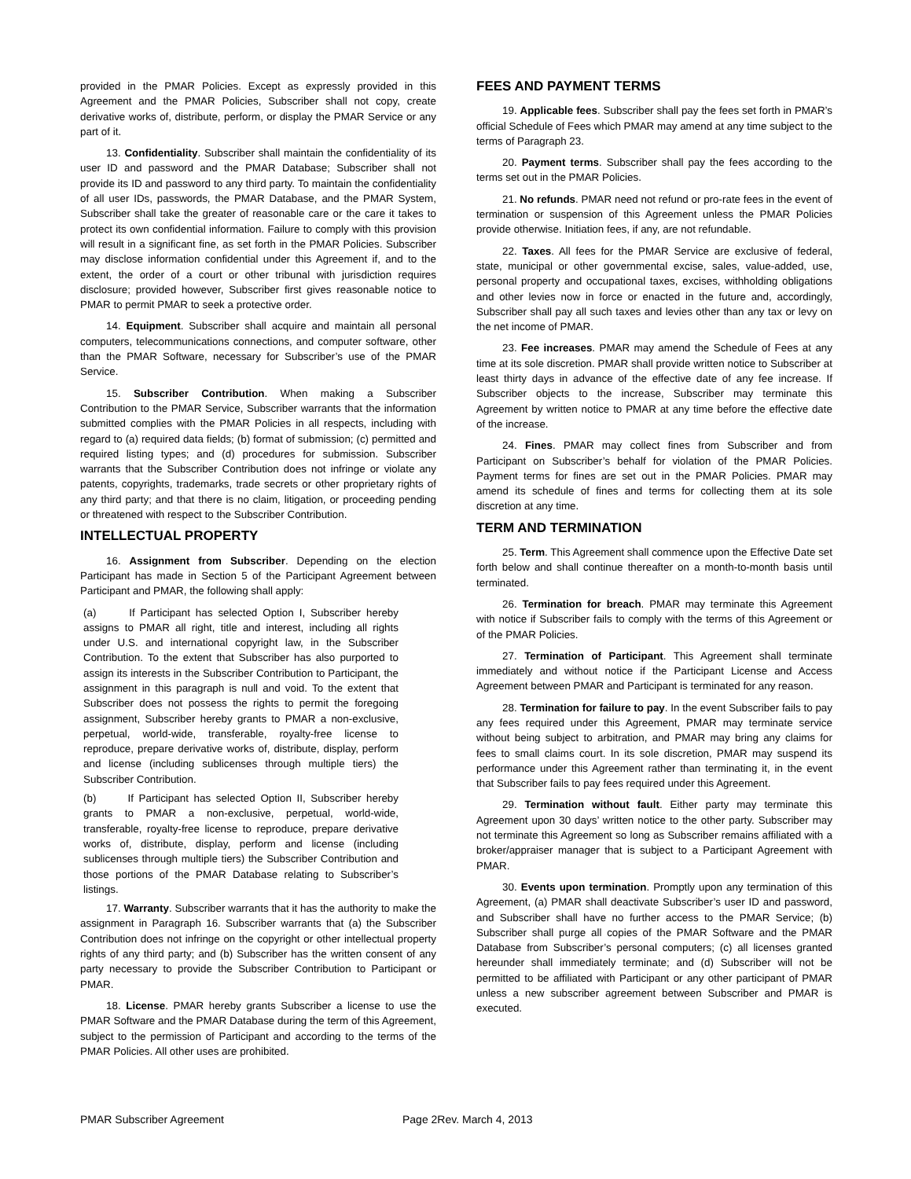provided in the PMAR Policies. Except as expressly provided in this Agreement and the PMAR Policies, Subscriber shall not copy, create derivative works of, distribute, perform, or display the PMAR Service or any part of it.
13. Confidentiality. Subscriber shall maintain the confidentiality of its user ID and password and the PMAR Database; Subscriber shall not provide its ID and password to any third party. To maintain the confidentiality of all user IDs, passwords, the PMAR Database, and the PMAR System, Subscriber shall take the greater of reasonable care or the care it takes to protect its own confidential information. Failure to comply with this provision will result in a significant fine, as set forth in the PMAR Policies. Subscriber may disclose information confidential under this Agreement if, and to the extent, the order of a court or other tribunal with jurisdiction requires disclosure; provided however, Subscriber first gives reasonable notice to PMAR to permit PMAR to seek a protective order.
14. Equipment. Subscriber shall acquire and maintain all personal computers, telecommunications connections, and computer software, other than the PMAR Software, necessary for Subscriber’s use of the PMAR Service.
15. Subscriber Contribution. When making a Subscriber Contribution to the PMAR Service, Subscriber warrants that the information submitted complies with the PMAR Policies in all respects, including with regard to (a) required data fields; (b) format of submission; (c) permitted and required listing types; and (d) procedures for submission. Subscriber warrants that the Subscriber Contribution does not infringe or violate any patents, copyrights, trademarks, trade secrets or other proprietary rights of any third party; and that there is no claim, litigation, or proceeding pending or threatened with respect to the Subscriber Contribution.
INTELLECTUAL PROPERTY
16. Assignment from Subscriber. Depending on the election Participant has made in Section 5 of the Participant Agreement between Participant and PMAR, the following shall apply:
(a) If Participant has selected Option I, Subscriber hereby assigns to PMAR all right, title and interest, including all rights under U.S. and international copyright law, in the Subscriber Contribution. To the extent that Subscriber has also purported to assign its interests in the Subscriber Contribution to Participant, the assignment in this paragraph is null and void. To the extent that Subscriber does not possess the rights to permit the foregoing assignment, Subscriber hereby grants to PMAR a non-exclusive, perpetual, world-wide, transferable, royalty-free license to reproduce, prepare derivative works of, distribute, display, perform and license (including sublicenses through multiple tiers) the Subscriber Contribution.
(b) If Participant has selected Option II, Subscriber hereby grants to PMAR a non-exclusive, perpetual, world-wide, transferable, royalty-free license to reproduce, prepare derivative works of, distribute, display, perform and license (including sublicenses through multiple tiers) the Subscriber Contribution and those portions of the PMAR Database relating to Subscriber’s listings.
17. Warranty. Subscriber warrants that it has the authority to make the assignment in Paragraph 16. Subscriber warrants that (a) the Subscriber Contribution does not infringe on the copyright or other intellectual property rights of any third party; and (b) Subscriber has the written consent of any party necessary to provide the Subscriber Contribution to Participant or PMAR.
18. License. PMAR hereby grants Subscriber a license to use the PMAR Software and the PMAR Database during the term of this Agreement, subject to the permission of Participant and according to the terms of the PMAR Policies. All other uses are prohibited.
FEES AND PAYMENT TERMS
19. Applicable fees. Subscriber shall pay the fees set forth in PMAR’s official Schedule of Fees which PMAR may amend at any time subject to the terms of Paragraph 23.
20. Payment terms. Subscriber shall pay the fees according to the terms set out in the PMAR Policies.
21. No refunds. PMAR need not refund or pro-rate fees in the event of termination or suspension of this Agreement unless the PMAR Policies provide otherwise. Initiation fees, if any, are not refundable.
22. Taxes. All fees for the PMAR Service are exclusive of federal, state, municipal or other governmental excise, sales, value-added, use, personal property and occupational taxes, excises, withholding obligations and other levies now in force or enacted in the future and, accordingly, Subscriber shall pay all such taxes and levies other than any tax or levy on the net income of PMAR.
23. Fee increases. PMAR may amend the Schedule of Fees at any time at its sole discretion. PMAR shall provide written notice to Subscriber at least thirty days in advance of the effective date of any fee increase. If Subscriber objects to the increase, Subscriber may terminate this Agreement by written notice to PMAR at any time before the effective date of the increase.
24. Fines. PMAR may collect fines from Subscriber and from Participant on Subscriber’s behalf for violation of the PMAR Policies. Payment terms for fines are set out in the PMAR Policies. PMAR may amend its schedule of fines and terms for collecting them at its sole discretion at any time.
TERM AND TERMINATION
25. Term. This Agreement shall commence upon the Effective Date set forth below and shall continue thereafter on a month-to-month basis until terminated.
26. Termination for breach. PMAR may terminate this Agreement with notice if Subscriber fails to comply with the terms of this Agreement or of the PMAR Policies.
27. Termination of Participant. This Agreement shall terminate immediately and without notice if the Participant License and Access Agreement between PMAR and Participant is terminated for any reason.
28. Termination for failure to pay. In the event Subscriber fails to pay any fees required under this Agreement, PMAR may terminate service without being subject to arbitration, and PMAR may bring any claims for fees to small claims court. In its sole discretion, PMAR may suspend its performance under this Agreement rather than terminating it, in the event that Subscriber fails to pay fees required under this Agreement.
29. Termination without fault. Either party may terminate this Agreement upon 30 days’ written notice to the other party. Subscriber may not terminate this Agreement so long as Subscriber remains affiliated with a broker/appraiser manager that is subject to a Participant Agreement with PMAR.
30. Events upon termination. Promptly upon any termination of this Agreement, (a) PMAR shall deactivate Subscriber’s user ID and password, and Subscriber shall have no further access to the PMAR Service; (b) Subscriber shall purge all copies of the PMAR Software and the PMAR Database from Subscriber’s personal computers; (c) all licenses granted hereunder shall immediately terminate; and (d) Subscriber will not be permitted to be affiliated with Participant or any other participant of PMAR unless a new subscriber agreement between Subscriber and PMAR is executed.
PMAR Subscriber Agreement Page 2Rev. March 4, 2013